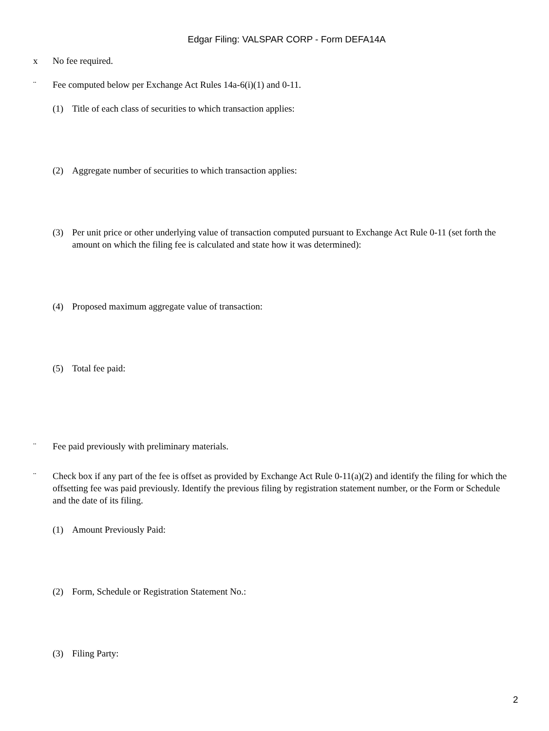Edgar Filing: VALSPAR CORP - Form DEFA14A
x No fee required.
¨ Fee computed below per Exchange Act Rules 14a-6(i)(1) and 0-11.
(1) Title of each class of securities to which transaction applies:
(2) Aggregate number of securities to which transaction applies:
(3) Per unit price or other underlying value of transaction computed pursuant to Exchange Act Rule 0-11 (set forth the amount on which the filing fee is calculated and state how it was determined):
(4) Proposed maximum aggregate value of transaction:
(5) Total fee paid:
¨ Fee paid previously with preliminary materials.
¨ Check box if any part of the fee is offset as provided by Exchange Act Rule 0-11(a)(2) and identify the filing for which the offsetting fee was paid previously. Identify the previous filing by registration statement number, or the Form or Schedule and the date of its filing.
(1) Amount Previously Paid:
(2) Form, Schedule or Registration Statement No.:
(3) Filing Party:
2